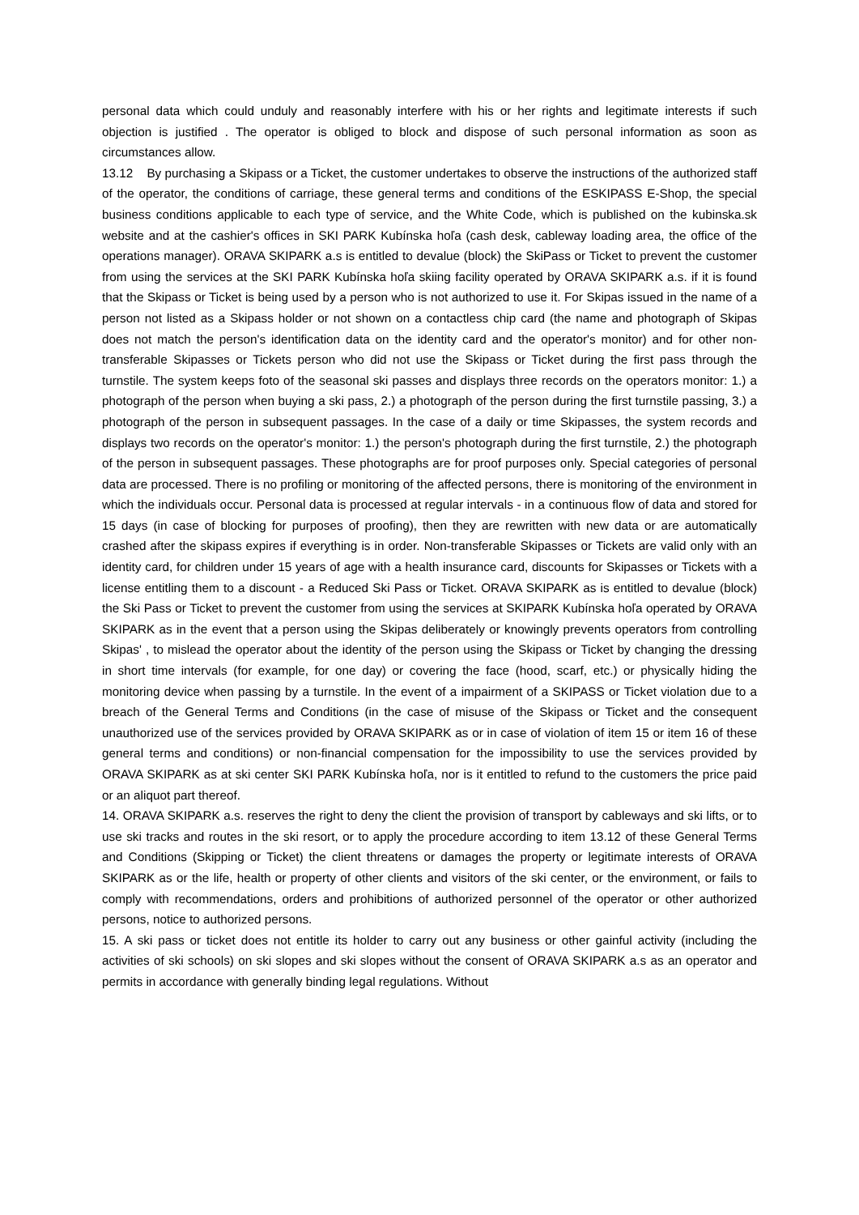personal data which could unduly and reasonably interfere with his or her rights and legitimate interests if such objection is justified . The operator is obliged to block and dispose of such personal information as soon as circumstances allow.
13.12 By purchasing a Skipass or a Ticket, the customer undertakes to observe the instructions of the authorized staff of the operator, the conditions of carriage, these general terms and conditions of the ESKIPASS E-Shop, the special business conditions applicable to each type of service, and the White Code, which is published on the kubinska.sk website and at the cashier's offices in SKI PARK Kubínska hoľa (cash desk, cableway loading area, the office of the operations manager). ORAVA SKIPARK a.s is entitled to devalue (block) the SkiPass or Ticket to prevent the customer from using the services at the SKI PARK Kubínska hoľa skiing facility operated by ORAVA SKIPARK a.s. if it is found that the Skipass or Ticket is being used by a person who is not authorized to use it. For Skipas issued in the name of a person not listed as a Skipass holder or not shown on a contactless chip card (the name and photograph of Skipas does not match the person's identification data on the identity card and the operator's monitor) and for other non-transferable Skipasses or Tickets person who did not use the Skipass or Ticket during the first pass through the turnstile. The system keeps foto of the seasonal ski passes and displays three records on the operators monitor: 1.) a photograph of the person when buying a ski pass, 2.) a photograph of the person during the first turnstile passing, 3.) a photograph of the person in subsequent passages. In the case of a daily or time Skipasses, the system records and displays two records on the operator's monitor: 1.) the person's photograph during the first turnstile, 2.) the photograph of the person in subsequent passages. These photographs are for proof purposes only. Special categories of personal data are processed. There is no profiling or monitoring of the affected persons, there is monitoring of the environment in which the individuals occur. Personal data is processed at regular intervals - in a continuous flow of data and stored for 15 days (in case of blocking for purposes of proofing), then they are rewritten with new data or are automatically crashed after the skipass expires if everything is in order. Non-transferable Skipasses or Tickets are valid only with an identity card, for children under 15 years of age with a health insurance card, discounts for Skipasses or Tickets with a license entitling them to a discount - a Reduced Ski Pass or Ticket. ORAVA SKIPARK as is entitled to devalue (block) the Ski Pass or Ticket to prevent the customer from using the services at SKIPARK Kubínska hoľa operated by ORAVA SKIPARK as in the event that a person using the Skipas deliberately or knowingly prevents operators from controlling Skipas' , to mislead the operator about the identity of the person using the Skipass or Ticket by changing the dressing in short time intervals (for example, for one day) or covering the face (hood, scarf, etc.) or physically hiding the monitoring device when passing by a turnstile. In the event of a impairment of a SKIPASS or Ticket violation due to a breach of the General Terms and Conditions (in the case of misuse of the Skipass or Ticket and the consequent unauthorized use of the services provided by ORAVA SKIPARK as or in case of violation of item 15 or item 16 of these general terms and conditions) or non-financial compensation for the impossibility to use the services provided by ORAVA SKIPARK as at ski center SKI PARK Kubínska hoľa, nor is it entitled to refund to the customers the price paid or an aliquot part thereof.
14. ORAVA SKIPARK a.s. reserves the right to deny the client the provision of transport by cableways and ski lifts, or to use ski tracks and routes in the ski resort, or to apply the procedure according to item 13.12 of these General Terms and Conditions (Skipping or Ticket) the client threatens or damages the property or legitimate interests of ORAVA SKIPARK as or the life, health or property of other clients and visitors of the ski center, or the environment, or fails to comply with recommendations, orders and prohibitions of authorized personnel of the operator or other authorized persons, notice to authorized persons.
15. A ski pass or ticket does not entitle its holder to carry out any business or other gainful activity (including the activities of ski schools) on ski slopes and ski slopes without the consent of ORAVA SKIPARK a.s as an operator and permits in accordance with generally binding legal regulations. Without